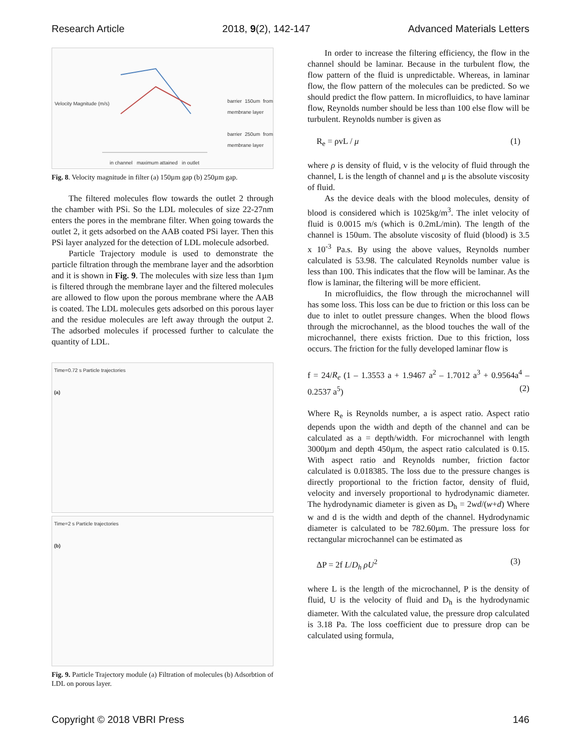Research Article 2018, 9(2), 142-147 Advanced Materials Letters
Velocity Magnitude (m/s)
barrier 150um from membrane layer
barrier 250um from membrane layer
in channel maximum attained in outlet
Fig. 8. Velocity magnitude in filter (a) 150µm gap (b) 250µm gap.
The filtered molecules flow towards the outlet 2 through the chamber with PSi. So the LDL molecules of size 22-27nm enters the pores in the membrane filter. When going towards the outlet 2, it gets adsorbed on the AAB coated PSi layer. Then this PSi layer analyzed for the detection of LDL molecule adsorbed.
Particle Trajectory module is used to demonstrate the particle filtration through the membrane layer and the adsorbtion and it is shown in Fig. 9. The molecules with size less than 1µm is filtered through the membrane layer and the filtered molecules are allowed to flow upon the porous membrane where the AAB is coated. The LDL molecules gets adsorbed on this porous layer and the residue molecules are left away through the output 2. The adsorbed molecules if processed further to calculate the quantity of LDL.
Time=0.72 s Particle trajectories
(a)
Time=2 s Particle trajectories
(b)
Fig. 9. Particle Trajectory module (a) Filtration of molecules (b) Adsorbtion of LDL on porous layer.
In order to increase the filtering efficiency, the flow in the channel should be laminar. Because in the turbulent flow, the flow pattern of the fluid is unpredictable. Whereas, in laminar flow, the flow pattern of the molecules can be predicted. So we should predict the flow pattern. In microfluidics, to have laminar flow, Reynolds number should be less than 100 else flow will be turbulent. Reynolds number is given as
R<sub>e</sub> = ρvL / μ (1)
where ρ is density of fluid, v is the velocity of fluid through the channel, L is the length of channel and μ is the absolute viscosity of fluid.
As the device deals with the blood molecules, density of blood is considered which is 1025kg/m<sup>3</sup>. The inlet velocity of fluid is 0.0015 m/s (which is 0.2mL/min). The length of the channel is 150um. The absolute viscosity of fluid (blood) is 3.5 x 10<sup>-3</sup> Pa.s. By using the above values, Reynolds number calculated is 53.98. The calculated Reynolds number value is less than 100. This indicates that the flow will be laminar. As the flow is laminar, the filtering will be more efficient.
In microfluidics, the flow through the microchannel will has some loss. This loss can be due to friction or this loss can be due to inlet to outlet pressure changes. When the blood flows through the microchannel, as the blood touches the wall of the microchannel, there exists friction. Due to this friction, loss occurs. The friction for the fully developed laminar flow is
f = 24/R<sub>e</sub> (1 – 1.3553 a + 1.9467 a<sup>2</sup> – 1.7012 a<sup>3</sup> + 0.9564a<sup>4</sup> – 0.2537 a<sup>5</sup>) (2)
Where R<sub>e</sub> is Reynolds number, a is aspect ratio. Aspect ratio depends upon the width and depth of the channel and can be calculated as a = depth/width. For microchannel with length 3000µm and depth 450µm, the aspect ratio calculated is 0.15. With aspect ratio and Reynolds number, friction factor calculated is 0.018385. The loss due to the pressure changes is directly proportional to the friction factor, density of fluid, velocity and inversely proportional to hydrodynamic diameter. The hydrodynamic diameter is given as D<sub>h</sub> = 2wd/(w+d) Where w and d is the width and depth of the channel. Hydrodynamic diameter is calculated to be 782.60µm. The pressure loss for rectangular microchannel can be estimated as
ΔP = 2f L/D<sub>h</sub> ρU<sup>2</sup> (3)
where L is the length of the microchannel, P is the density of fluid, U is the velocity of fluid and D<sub>h</sub> is the hydrodynamic diameter. With the calculated value, the pressure drop calculated is 3.18 Pa. The loss coefficient due to pressure drop can be calculated using formula,
Copyright © 2018 VBRI Press 146